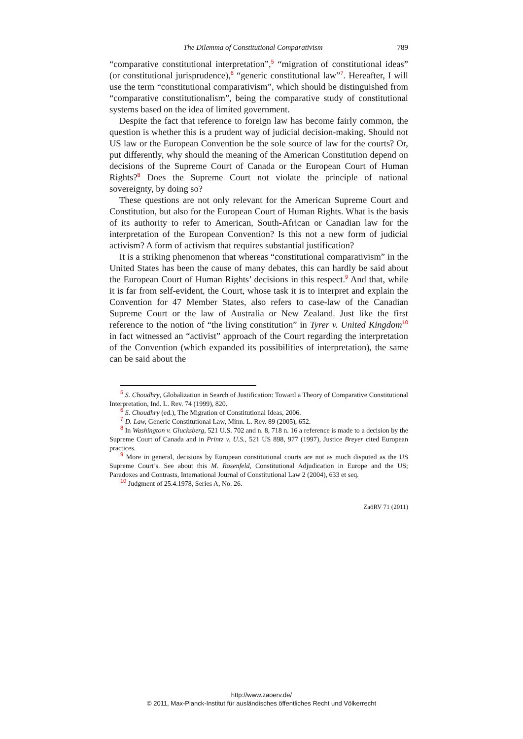The Dilemma of Constitutional Comparativism 789
“comparative constitutional interpretation”,<sup>5</sup> “migration of constitutional ideas” (or constitutional jurisprudence),<sup>6</sup> “generic constitutional law”<sup>7</sup>. Hereafter, I will use the term “constitutional comparativism”, which should be distinguished from “comparative constitutionalism”, being the comparative study of constitutional systems based on the idea of limited government.
Despite the fact that reference to foreign law has become fairly common, the question is whether this is a prudent way of judicial decision-making. Should not US law or the European Convention be the sole source of law for the courts? Or, put differently, why should the meaning of the American Constitution depend on decisions of the Supreme Court of Canada or the European Court of Human Rights?<sup>8</sup> Does the Supreme Court not violate the principle of national sovereignty, by doing so?
These questions are not only relevant for the American Supreme Court and Constitution, but also for the European Court of Human Rights. What is the basis of its authority to refer to American, South-African or Canadian law for the interpretation of the European Convention? Is this not a new form of judicial activism? A form of activism that requires substantial justification?
It is a striking phenomenon that whereas “constitutional comparativism” in the United States has been the cause of many debates, this can hardly be said about the European Court of Human Rights’ decisions in this respect.<sup>9</sup> And that, while it is far from self-evident, the Court, whose task it is to interpret and explain the Convention for 47 Member States, also refers to case-law of the Canadian Supreme Court or the law of Australia or New Zealand. Just like the first reference to the notion of “the living constitution” in Tyrer v. United Kingdom<sup>10</sup> in fact witnessed an “activist” approach of the Court regarding the interpretation of the Convention (which expanded its possibilities of interpretation), the same can be said about the
<sup>5</sup> S. Choudhry, Globalization in Search of Justification: Toward a Theory of Comparative Constitutional Interpretation, Ind. L. Rev. 74 (1999), 820.
<sup>6</sup> S. Choudhry (ed.), The Migration of Constitutional Ideas, 2006.
<sup>7</sup> D. Law, Generic Constitutional Law, Minn. L. Rev. 89 (2005), 652.
<sup>8</sup> In Washington v. Glucksberg, 521 U.S. 702 and n. 8, 718 n. 16 a reference is made to a decision by the Supreme Court of Canada and in Printz v. U.S., 521 US 898, 977 (1997), Justice Breyer cited European practices.
<sup>9</sup> More in general, decisions by European constitutional courts are not as much disputed as the US Supreme Court’s. See about this M. Rosenfeld, Constitutional Adjudication in Europe and the US; Paradoxes and Contrasts, International Journal of Constitutional Law 2 (2004), 633 et seq.
<sup>10</sup> Judgment of 25.4.1978, Series A, No. 26.
ZaöRV 71 (2011)
http://www.zaoerv.de/
© 2011, Max-Planck-Institut für ausländisches öffentliches Recht und Völkerrecht